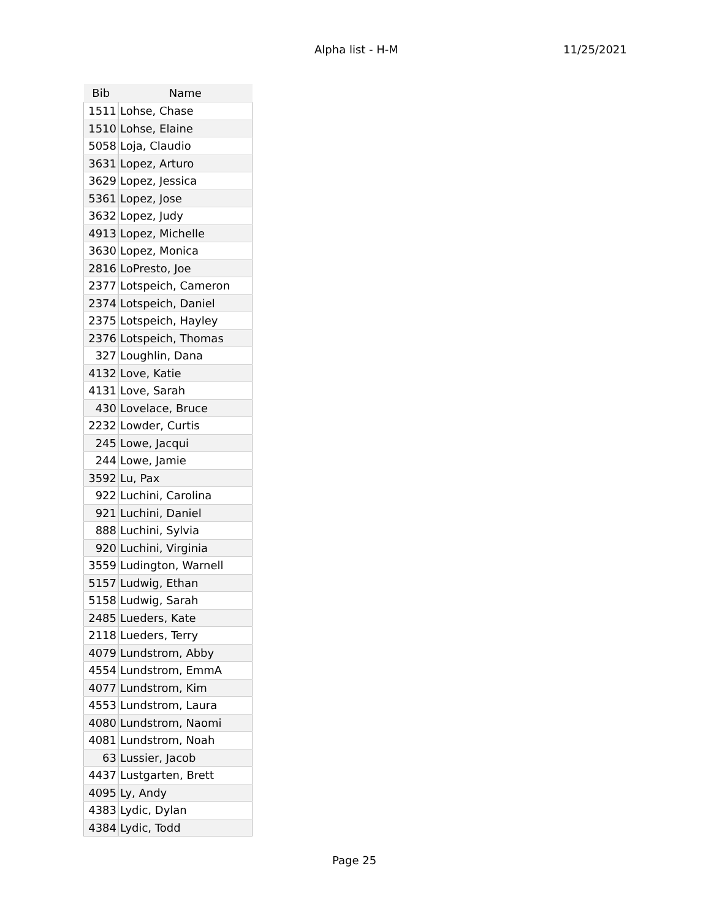Alpha list - H-M 11/25/2021
| Bib | Name |
| --- | --- |
| 1511 | Lohse, Chase |
| 1510 | Lohse, Elaine |
| 5058 | Loja, Claudio |
| 3631 | Lopez, Arturo |
| 3629 | Lopez, Jessica |
| 5361 | Lopez, Jose |
| 3632 | Lopez, Judy |
| 4913 | Lopez, Michelle |
| 3630 | Lopez, Monica |
| 2816 | LoPresto, Joe |
| 2377 | Lotspeich, Cameron |
| 2374 | Lotspeich, Daniel |
| 2375 | Lotspeich, Hayley |
| 2376 | Lotspeich, Thomas |
| 327 | Loughlin, Dana |
| 4132 | Love, Katie |
| 4131 | Love, Sarah |
| 430 | Lovelace, Bruce |
| 2232 | Lowder, Curtis |
| 245 | Lowe, Jacqui |
| 244 | Lowe, Jamie |
| 3592 | Lu, Pax |
| 922 | Luchini, Carolina |
| 921 | Luchini, Daniel |
| 888 | Luchini, Sylvia |
| 920 | Luchini, Virginia |
| 3559 | Ludington, Warnell |
| 5157 | Ludwig, Ethan |
| 5158 | Ludwig, Sarah |
| 2485 | Lueders, Kate |
| 2118 | Lueders, Terry |
| 4079 | Lundstrom, Abby |
| 4554 | Lundstrom, EmmA |
| 4077 | Lundstrom, Kim |
| 4553 | Lundstrom, Laura |
| 4080 | Lundstrom, Naomi |
| 4081 | Lundstrom, Noah |
| 63 | Lussier, Jacob |
| 4437 | Lustgarten, Brett |
| 4095 | Ly, Andy |
| 4383 | Lydic, Dylan |
| 4384 | Lydic, Todd |
Page 25